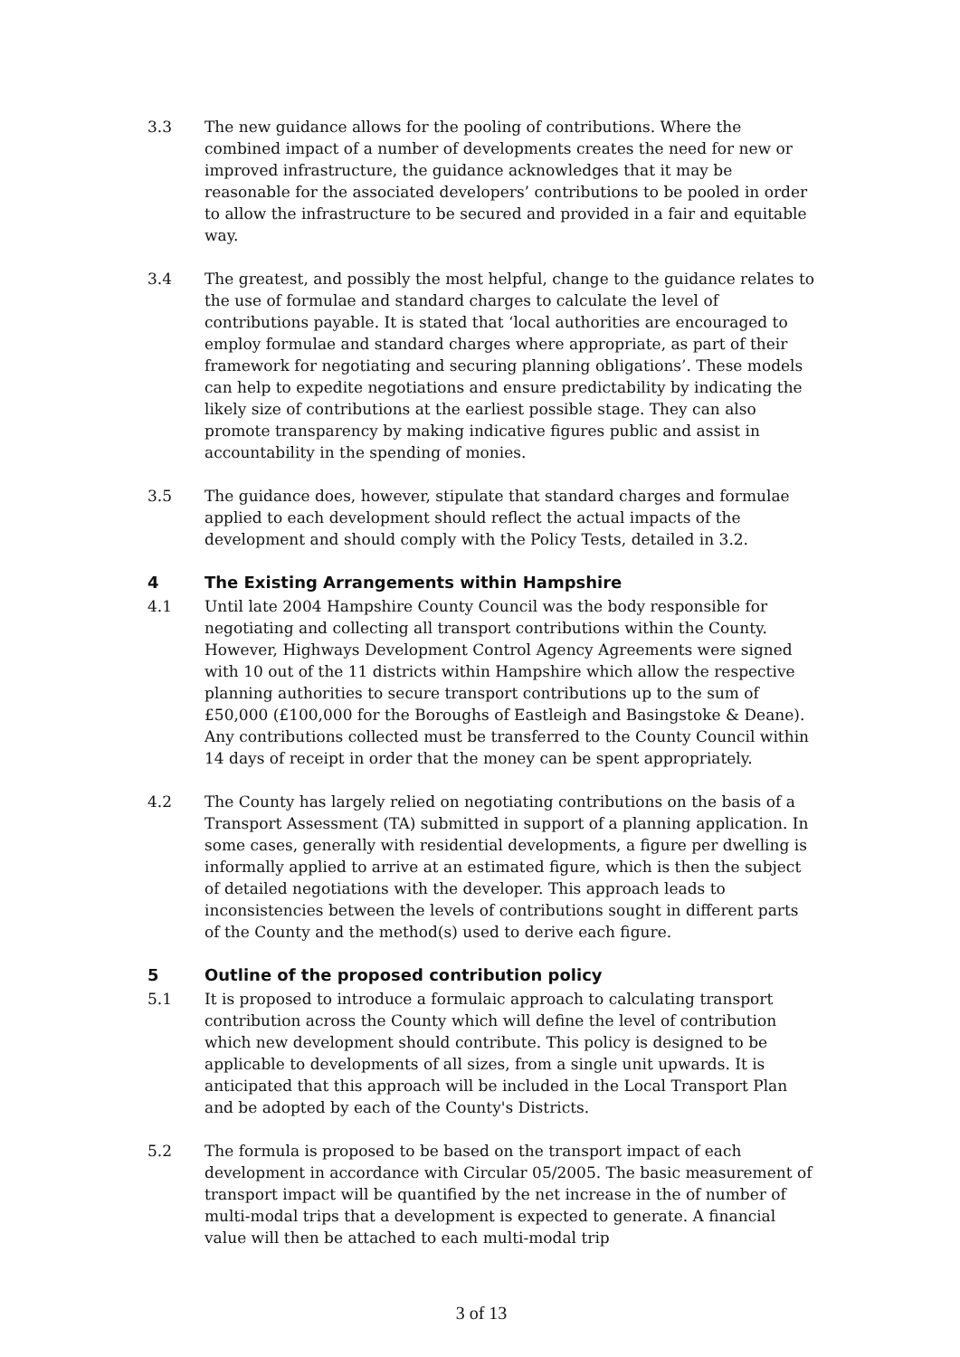3.3 The new guidance allows for the pooling of contributions. Where the combined impact of a number of developments creates the need for new or improved infrastructure, the guidance acknowledges that it may be reasonable for the associated developers’ contributions to be pooled in order to allow the infrastructure to be secured and provided in a fair and equitable way.
3.4 The greatest, and possibly the most helpful, change to the guidance relates to the use of formulae and standard charges to calculate the level of contributions payable. It is stated that ‘local authorities are encouraged to employ formulae and standard charges where appropriate, as part of their framework for negotiating and securing planning obligations’. These models can help to expedite negotiations and ensure predictability by indicating the likely size of contributions at the earliest possible stage. They can also promote transparency by making indicative figures public and assist in accountability in the spending of monies.
3.5 The guidance does, however, stipulate that standard charges and formulae applied to each development should reflect the actual impacts of the development and should comply with the Policy Tests, detailed in 3.2.
4 The Existing Arrangements within Hampshire
4.1 Until late 2004 Hampshire County Council was the body responsible for negotiating and collecting all transport contributions within the County. However, Highways Development Control Agency Agreements were signed with 10 out of the 11 districts within Hampshire which allow the respective planning authorities to secure transport contributions up to the sum of £50,000 (£100,000 for the Boroughs of Eastleigh and Basingstoke & Deane). Any contributions collected must be transferred to the County Council within 14 days of receipt in order that the money can be spent appropriately.
4.2 The County has largely relied on negotiating contributions on the basis of a Transport Assessment (TA) submitted in support of a planning application. In some cases, generally with residential developments, a figure per dwelling is informally applied to arrive at an estimated figure, which is then the subject of detailed negotiations with the developer. This approach leads to inconsistencies between the levels of contributions sought in different parts of the County and the method(s) used to derive each figure.
5 Outline of the proposed contribution policy
5.1 It is proposed to introduce a formulaic approach to calculating transport contribution across the County which will define the level of contribution which new development should contribute. This policy is designed to be applicable to developments of all sizes, from a single unit upwards. It is anticipated that this approach will be included in the Local Transport Plan and be adopted by each of the County's Districts.
5.2 The formula is proposed to be based on the transport impact of each development in accordance with Circular 05/2005. The basic measurement of transport impact will be quantified by the net increase in the of number of multi-modal trips that a development is expected to generate. A financial value will then be attached to each multi-modal trip
3 of 13